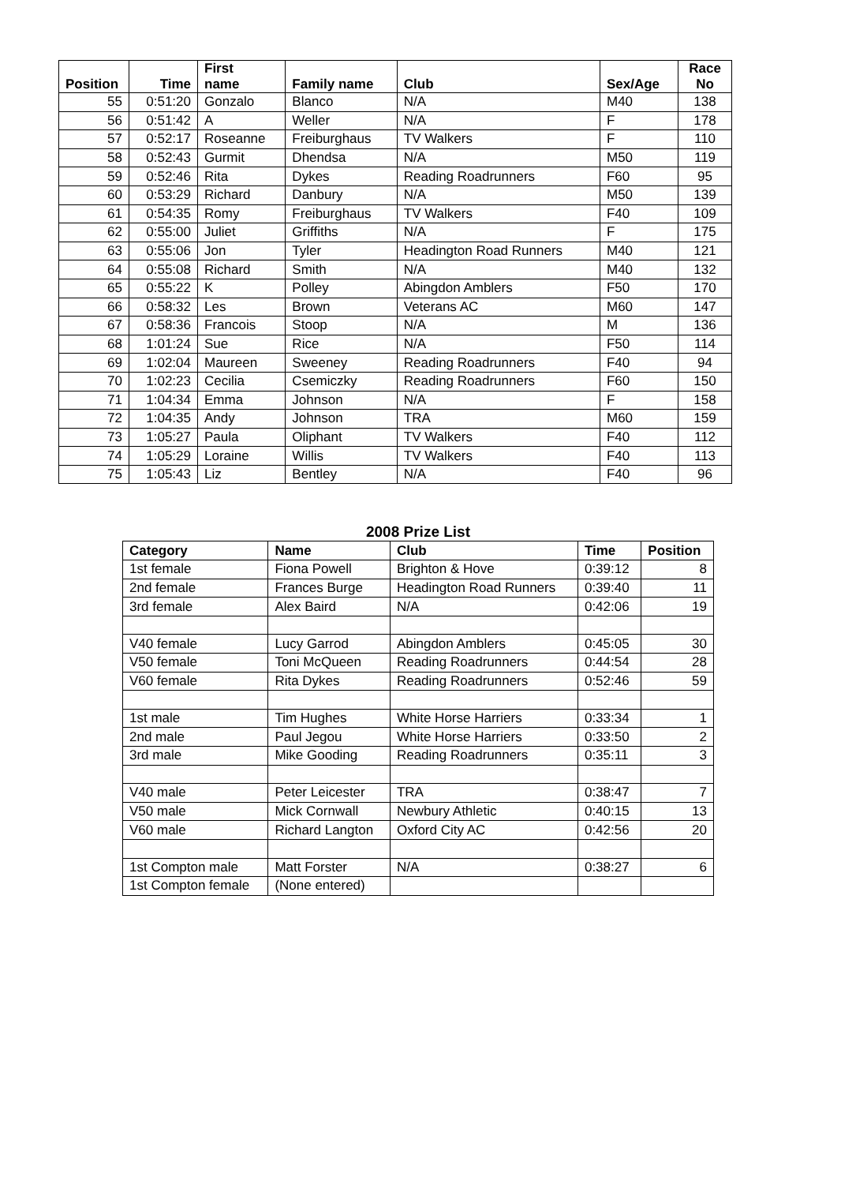| Position | Time | First name | Family name | Club | Sex/Age | Race No |
| --- | --- | --- | --- | --- | --- | --- |
| 55 | 0:51:20 | Gonzalo | Blanco | N/A | M40 | 138 |
| 56 | 0:51:42 | A | Weller | N/A | F | 178 |
| 57 | 0:52:17 | Roseanne | Freiburghaus | TV Walkers | F | 110 |
| 58 | 0:52:43 | Gurmit | Dhendsa | N/A | M50 | 119 |
| 59 | 0:52:46 | Rita | Dykes | Reading Roadrunners | F60 | 95 |
| 60 | 0:53:29 | Richard | Danbury | N/A | M50 | 139 |
| 61 | 0:54:35 | Romy | Freiburghaus | TV Walkers | F40 | 109 |
| 62 | 0:55:00 | Juliet | Griffiths | N/A | F | 175 |
| 63 | 0:55:06 | Jon | Tyler | Headington Road Runners | M40 | 121 |
| 64 | 0:55:08 | Richard | Smith | N/A | M40 | 132 |
| 65 | 0:55:22 | K | Polley | Abingdon Amblers | F50 | 170 |
| 66 | 0:58:32 | Les | Brown | Veterans AC | M60 | 147 |
| 67 | 0:58:36 | Francois | Stoop | N/A | M | 136 |
| 68 | 1:01:24 | Sue | Rice | N/A | F50 | 114 |
| 69 | 1:02:04 | Maureen | Sweeney | Reading Roadrunners | F40 | 94 |
| 70 | 1:02:23 | Cecilia | Csemiczky | Reading Roadrunners | F60 | 150 |
| 71 | 1:04:34 | Emma | Johnson | N/A | F | 158 |
| 72 | 1:04:35 | Andy | Johnson | TRA | M60 | 159 |
| 73 | 1:05:27 | Paula | Oliphant | TV Walkers | F40 | 112 |
| 74 | 1:05:29 | Loraine | Willis | TV Walkers | F40 | 113 |
| 75 | 1:05:43 | Liz | Bentley | N/A | F40 | 96 |
2008 Prize List
| Category | Name | Club | Time | Position |
| --- | --- | --- | --- | --- |
| 1st female | Fiona Powell | Brighton & Hove | 0:39:12 | 8 |
| 2nd female | Frances Burge | Headington Road Runners | 0:39:40 | 11 |
| 3rd female | Alex Baird | N/A | 0:42:06 | 19 |
| V40 female | Lucy Garrod | Abingdon Amblers | 0:45:05 | 30 |
| V50 female | Toni McQueen | Reading Roadrunners | 0:44:54 | 28 |
| V60 female | Rita Dykes | Reading Roadrunners | 0:52:46 | 59 |
| 1st male | Tim Hughes | White Horse Harriers | 0:33:34 | 1 |
| 2nd male | Paul Jegou | White Horse Harriers | 0:33:50 | 2 |
| 3rd male | Mike Gooding | Reading Roadrunners | 0:35:11 | 3 |
| V40 male | Peter Leicester | TRA | 0:38:47 | 7 |
| V50 male | Mick Cornwall | Newbury Athletic | 0:40:15 | 13 |
| V60 male | Richard Langton | Oxford City AC | 0:42:56 | 20 |
| 1st Compton male | Matt Forster | N/A | 0:38:27 | 6 |
| 1st Compton female | (None entered) | | | |